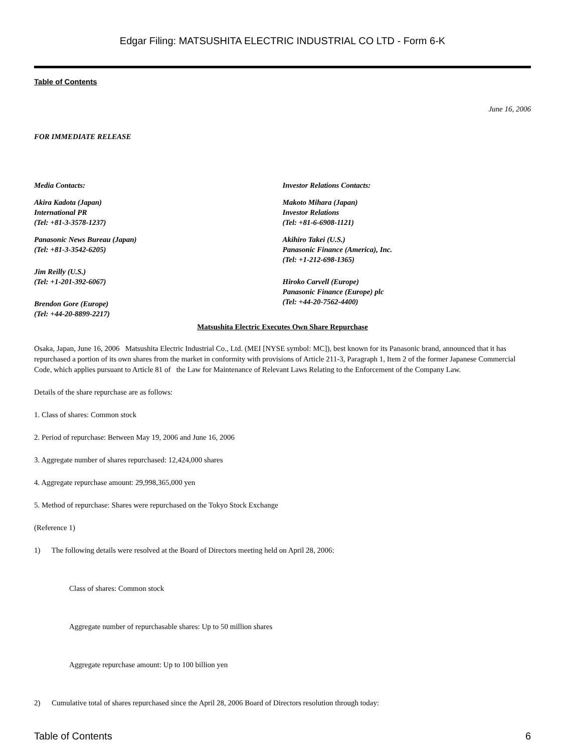Edgar Filing: MATSUSHITA ELECTRIC INDUSTRIAL CO LTD - Form 6-K
Table of Contents
June 16, 2006
FOR IMMEDIATE RELEASE
Media Contacts:
Akira Kadota (Japan)
International PR
(Tel: +81-3-3578-1237)
Panasonic News Bureau (Japan)
(Tel: +81-3-3542-6205)
Jim Reilly (U.S.)
(Tel: +1-201-392-6067)
Brendon Gore (Europe)
(Tel: +44-20-8899-2217)
Investor Relations Contacts:
Makoto Mihara (Japan)
Investor Relations
(Tel: +81-6-6908-1121)
Akihiro Takei (U.S.)
Panasonic Finance (America), Inc.
(Tel: +1-212-698-1365)
Hiroko Carvell (Europe)
Panasonic Finance (Europe) plc
(Tel: +44-20-7562-4400)
Matsushita Electric Executes Own Share Repurchase
Osaka, Japan, June 16, 2006 Matsushita Electric Industrial Co., Ltd. (MEI [NYSE symbol: MC]), best known for its Panasonic brand, announced that it has repurchased a portion of its own shares from the market in conformity with provisions of Article 211-3, Paragraph 1, Item 2 of the former Japanese Commercial Code, which applies pursuant to Article 81 of the Law for Maintenance of Relevant Laws Relating to the Enforcement of the Company Law.
Details of the share repurchase are as follows:
1. Class of shares: Common stock
2. Period of repurchase: Between May 19, 2006 and June 16, 2006
3. Aggregate number of shares repurchased: 12,424,000 shares
4. Aggregate repurchase amount: 29,998,365,000 yen
5. Method of repurchase: Shares were repurchased on the Tokyo Stock Exchange
(Reference 1)
1) The following details were resolved at the Board of Directors meeting held on April 28, 2006:
Class of shares: Common stock
Aggregate number of repurchasable shares: Up to 50 million shares
Aggregate repurchase amount: Up to 100 billion yen
2) Cumulative total of shares repurchased since the April 28, 2006 Board of Directors resolution through today:
Table of Contents 6